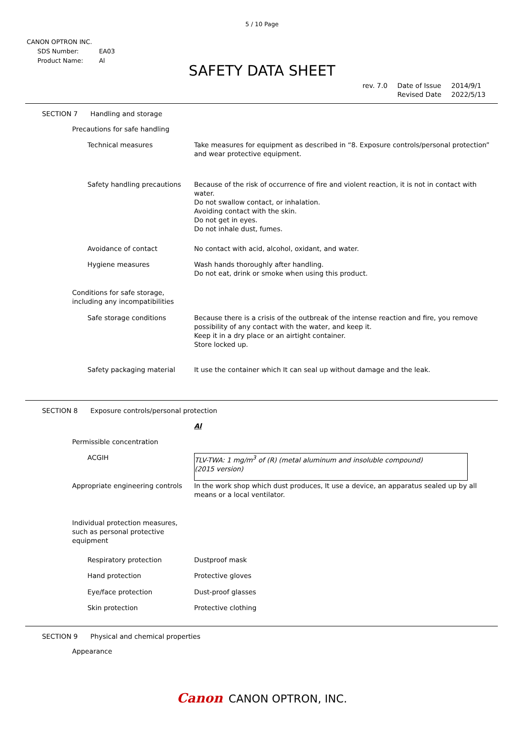5 / 10 Page
CANON OPTRON INC.
| SDS Number: | EA03 |
| Product Name: | Al |
SAFETY DATA SHEET
| rev. 7.0 | Date of Issue Revised Date | 2014/9/1 2022/5/13 |
SECTION 7 Handling and storage
| Precautions for safe handling | |
| Technical measures | Take measures for equipment as described in “8. Exposure controls/personal protection” and wear protective equipment. |
| Safety handling precautions | Because of the risk of occurrence of fire and violent reaction, it is not in contact with water. Do not swallow contact, or inhalation. Avoiding contact with the skin. Do not get in eyes. Do not inhale dust, fumes. |
| Avoidance of contact | No contact with acid, alcohol, oxidant, and water. |
| Hygiene measures | Wash hands thoroughly after handling. Do not eat, drink or smoke when using this product. |
| Conditions for safe storage, including any incompatibilities | |
| Safe storage conditions | Because there is a crisis of the outbreak of the intense reaction and fire, you remove possibility of any contact with the water, and keep it. Keep it in a dry place or an airtight container. Store locked up. |
| Safety packaging material | It use the container which It can seal up without damage and the leak. |
SECTION 8 Exposure controls/personal protection
| | Al |
| Permissible concentration | |
| ACGIH | TLV-TWA: 1 mg/m<sup>3</sup> of (R) (metal aluminum and insoluble compound) (2015 version) |
| Appropriate engineering controls | In the work shop which dust produces, It use a device, an apparatus sealed up by all means or a local ventilator. |
| Individual protection measures, such as personal protective equipment | |
| Respiratory protection | Dustproof mask |
| Hand protection | Protective gloves |
| Eye/face protection | Dust-proof glasses |
| Skin protection | Protective clothing |
SECTION 9 Physical and chemical properties
Appearance
Canon CANON OPTRON, INC.